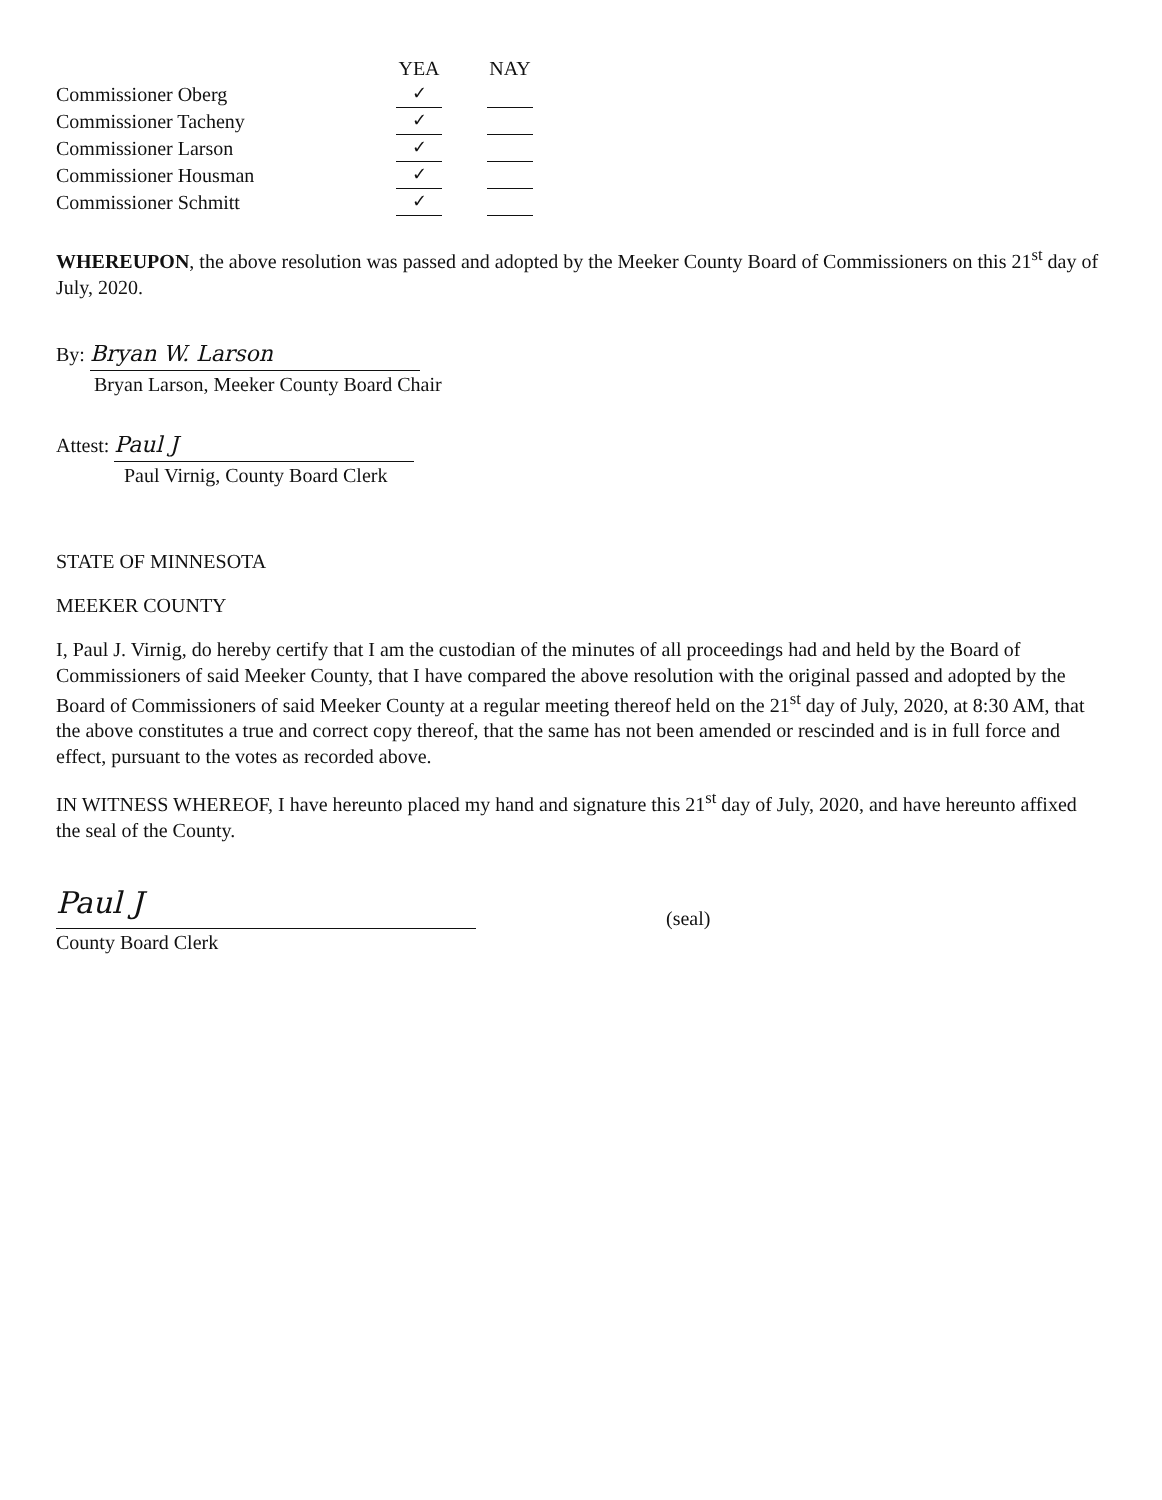| | YEA | | NAY |
| --- | --- | --- | --- |
| Commissioner Oberg | ✓ | | |
| Commissioner Tacheny | ✓ | | |
| Commissioner Larson | ✓ | | |
| Commissioner Housman | ✓ | | |
| Commissioner Schmitt | ✓ | | |
WHEREUPON, the above resolution was passed and adopted by the Meeker County Board of Commissioners on this 21<sup>st</sup> day of July, 2020.
By: Bryan W. Larson
Bryan Larson, Meeker County Board Chair
Attest: Paul J
Paul Virnig, County Board Clerk
STATE OF MINNESOTA
MEEKER COUNTY
I, Paul J. Virnig, do hereby certify that I am the custodian of the minutes of all proceedings had and held by the Board of Commissioners of said Meeker County, that I have compared the above resolution with the original passed and adopted by the Board of Commissioners of said Meeker County at a regular meeting thereof held on the 21<sup>st</sup> day of July, 2020, at 8:30 AM, that the above constitutes a true and correct copy thereof, that the same has not been amended or rescinded and is in full force and effect, pursuant to the votes as recorded above.
IN WITNESS WHEREOF, I have hereunto placed my hand and signature this 21<sup>st</sup> day of July, 2020, and have hereunto affixed the seal of the County.
Paul J
County Board Clerk
(seal)